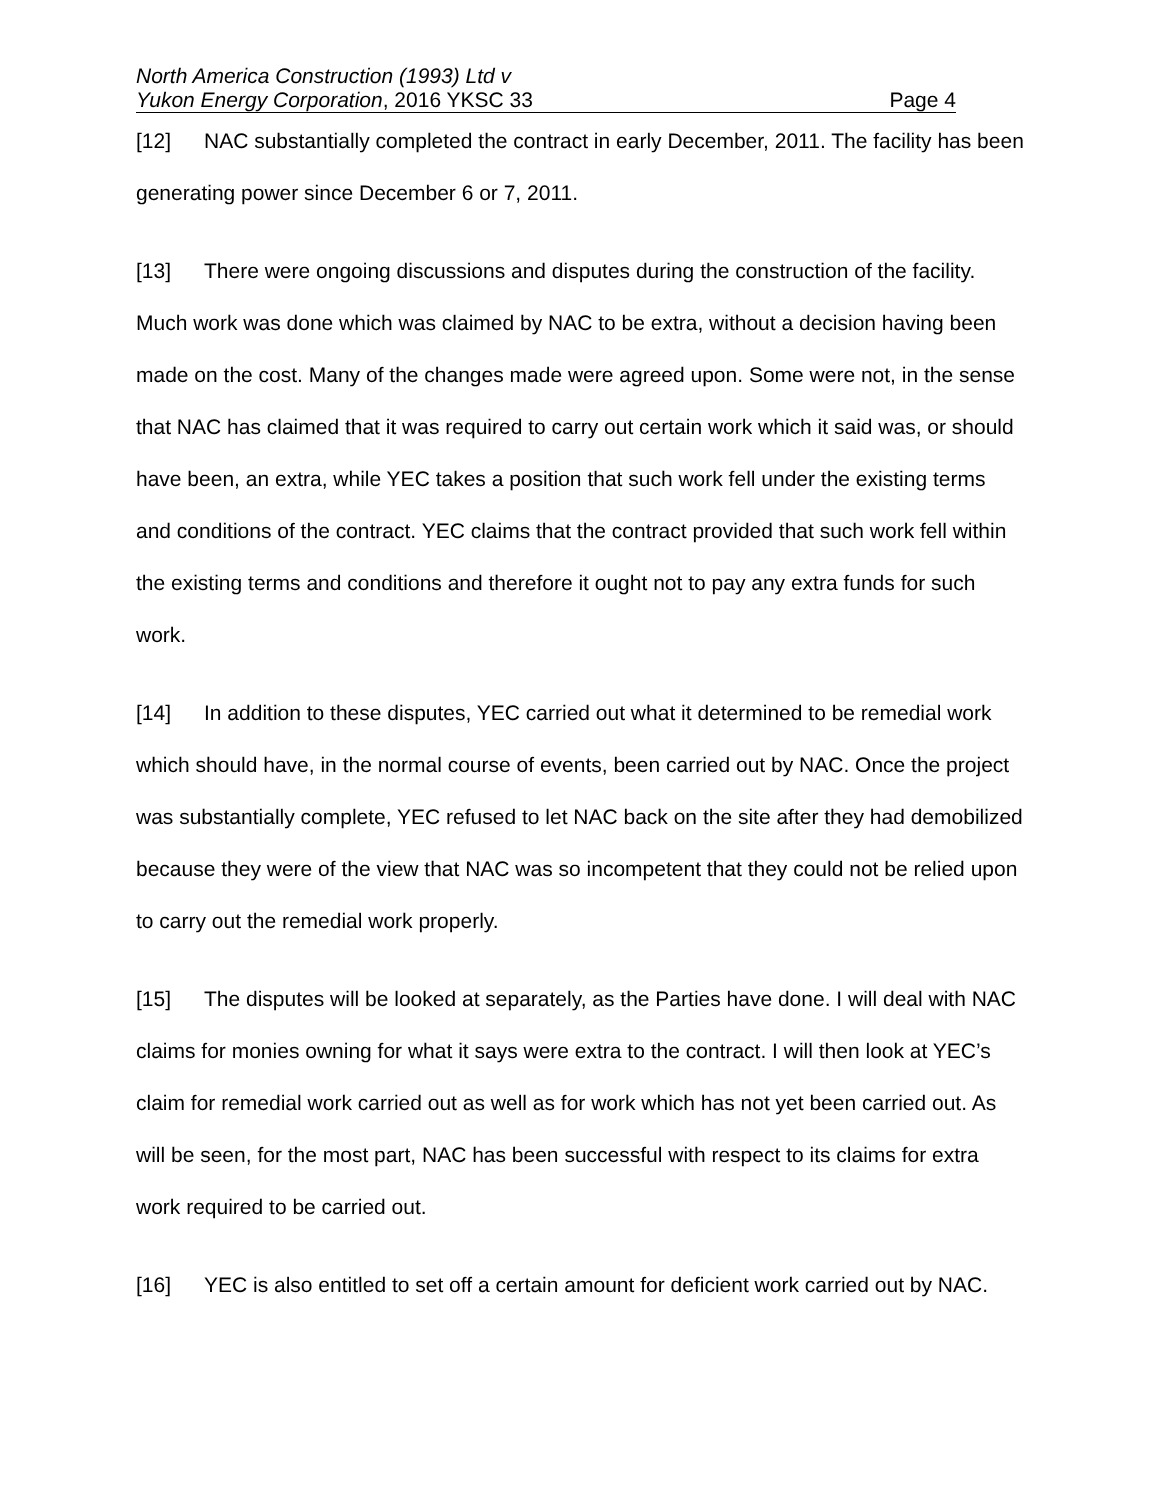North America Construction (1993) Ltd v
Yukon Energy Corporation, 2016 YKSC 33 Page 4
[12] NAC substantially completed the contract in early December, 2011. The facility has been generating power since December 6 or 7, 2011.
[13] There were ongoing discussions and disputes during the construction of the facility. Much work was done which was claimed by NAC to be extra, without a decision having been made on the cost. Many of the changes made were agreed upon. Some were not, in the sense that NAC has claimed that it was required to carry out certain work which it said was, or should have been, an extra, while YEC takes a position that such work fell under the existing terms and conditions of the contract. YEC claims that the contract provided that such work fell within the existing terms and conditions and therefore it ought not to pay any extra funds for such work.
[14] In addition to these disputes, YEC carried out what it determined to be remedial work which should have, in the normal course of events, been carried out by NAC. Once the project was substantially complete, YEC refused to let NAC back on the site after they had demobilized because they were of the view that NAC was so incompetent that they could not be relied upon to carry out the remedial work properly.
[15] The disputes will be looked at separately, as the Parties have done. I will deal with NAC claims for monies owning for what it says were extra to the contract. I will then look at YEC’s claim for remedial work carried out as well as for work which has not yet been carried out. As will be seen, for the most part, NAC has been successful with respect to its claims for extra work required to be carried out.
[16] YEC is also entitled to set off a certain amount for deficient work carried out by NAC.